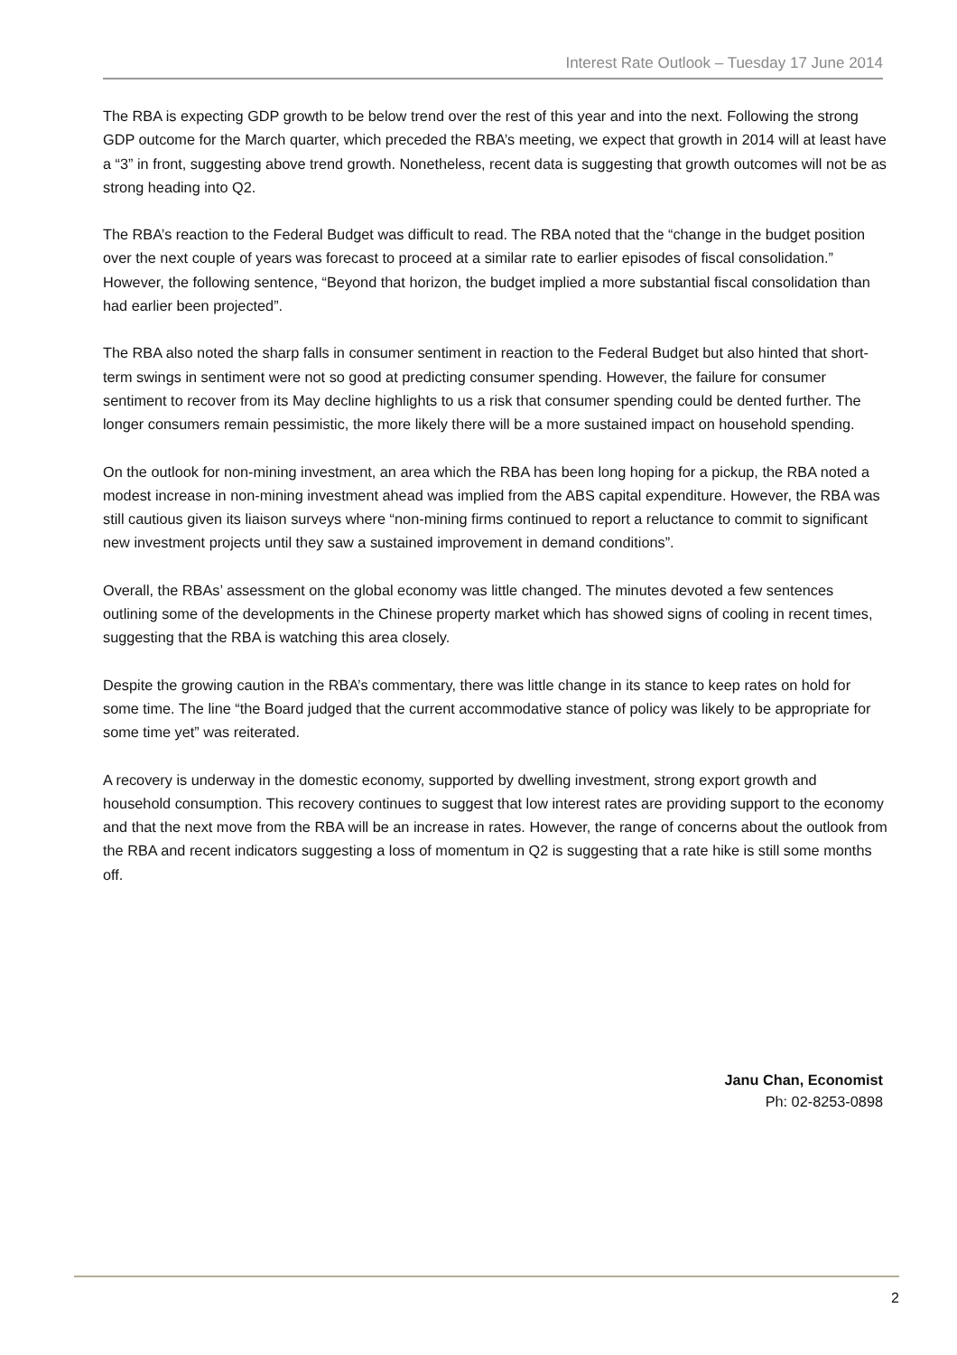Interest Rate Outlook – Tuesday 17 June 2014
The RBA is expecting GDP growth to be below trend over the rest of this year and into the next. Following the strong GDP outcome for the March quarter, which preceded the RBA’s meeting, we expect that growth in 2014 will at least have a “3” in front, suggesting above trend growth. Nonetheless, recent data is suggesting that growth outcomes will not be as strong heading into Q2.
The RBA’s reaction to the Federal Budget was difficult to read. The RBA noted that the “change in the budget position over the next couple of years was forecast to proceed at a similar rate to earlier episodes of fiscal consolidation.” However, the following sentence, “Beyond that horizon, the budget implied a more substantial fiscal consolidation than had earlier been projected”.
The RBA also noted the sharp falls in consumer sentiment in reaction to the Federal Budget but also hinted that short-term swings in sentiment were not so good at predicting consumer spending. However, the failure for consumer sentiment to recover from its May decline highlights to us a risk that consumer spending could be dented further. The longer consumers remain pessimistic, the more likely there will be a more sustained impact on household spending.
On the outlook for non-mining investment, an area which the RBA has been long hoping for a pickup, the RBA noted a modest increase in non-mining investment ahead was implied from the ABS capital expenditure. However, the RBA was still cautious given its liaison surveys where “non-mining firms continued to report a reluctance to commit to significant new investment projects until they saw a sustained improvement in demand conditions”.
Overall, the RBAs’ assessment on the global economy was little changed. The minutes devoted a few sentences outlining some of the developments in the Chinese property market which has showed signs of cooling in recent times, suggesting that the RBA is watching this area closely.
Despite the growing caution in the RBA’s commentary, there was little change in its stance to keep rates on hold for some time. The line “the Board judged that the current accommodative stance of policy was likely to be appropriate for some time yet” was reiterated.
A recovery is underway in the domestic economy, supported by dwelling investment, strong export growth and household consumption. This recovery continues to suggest that low interest rates are providing support to the economy and that the next move from the RBA will be an increase in rates. However, the range of concerns about the outlook from the RBA and recent indicators suggesting a loss of momentum in Q2 is suggesting that a rate hike is still some months off.
Janu Chan, Economist
Ph: 02-8253-0898
2